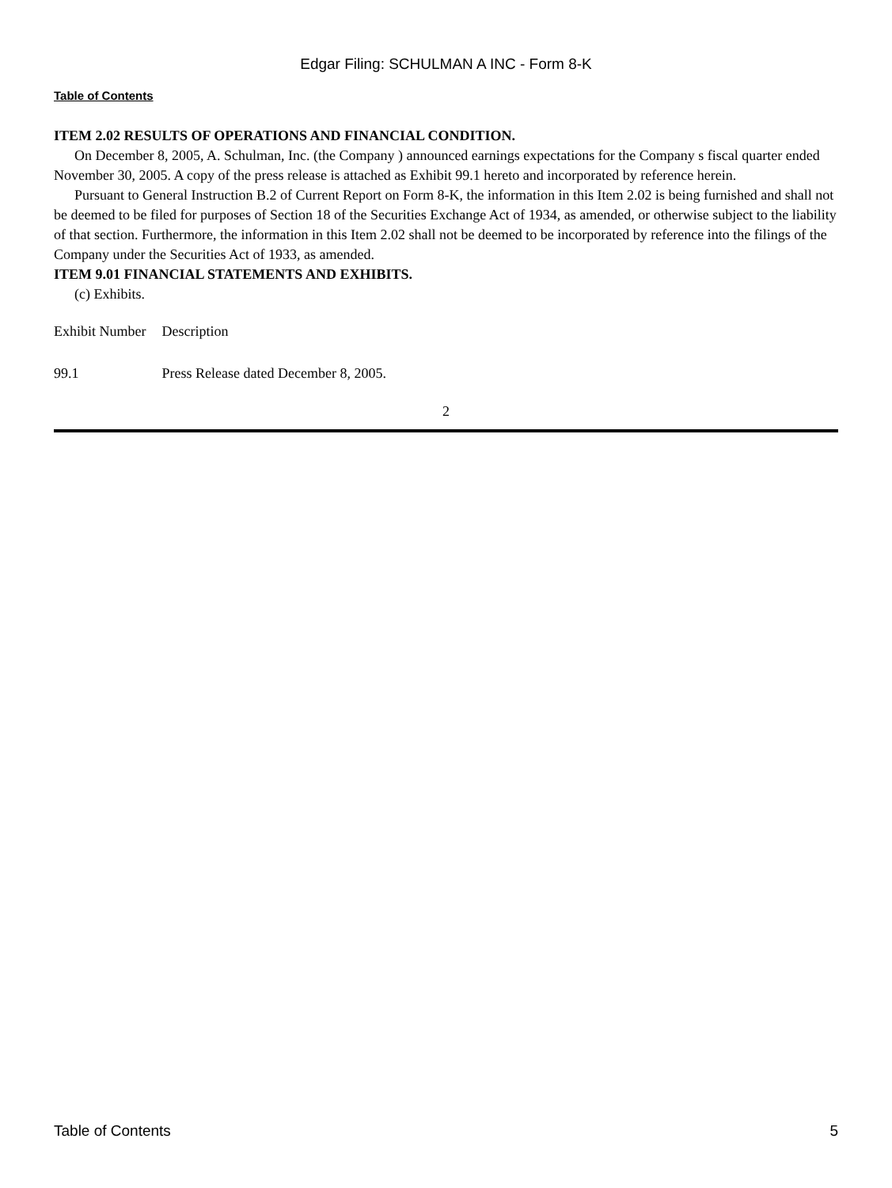Edgar Filing: SCHULMAN A INC - Form 8-K
Table of Contents
ITEM 2.02 RESULTS OF OPERATIONS AND FINANCIAL CONDITION.
On December 8, 2005, A. Schulman, Inc. (the Company ) announced earnings expectations for the Company s fiscal quarter ended November 30, 2005. A copy of the press release is attached as Exhibit 99.1 hereto and incorporated by reference herein.
Pursuant to General Instruction B.2 of Current Report on Form 8-K, the information in this Item 2.02 is being furnished and shall not be deemed to be filed for purposes of Section 18 of the Securities Exchange Act of 1934, as amended, or otherwise subject to the liability of that section. Furthermore, the information in this Item 2.02 shall not be deemed to be incorporated by reference into the filings of the Company under the Securities Act of 1933, as amended.
ITEM 9.01 FINANCIAL STATEMENTS AND EXHIBITS.
(c) Exhibits.
| Exhibit Number | Description |
| 99.1 | Press Release dated December 8, 2005. |
2
Table of Contents 5